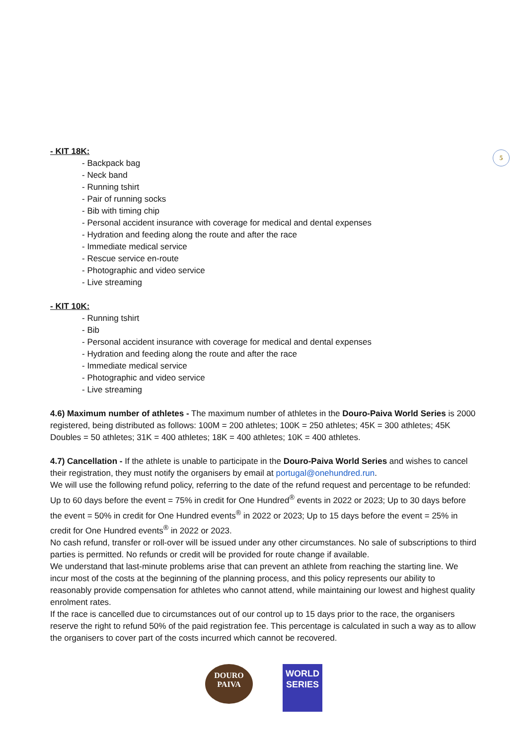5
- KIT 18K:
- Backpack bag
- Neck band
- Running tshirt
- Pair of running socks
- Bib with timing chip
- Personal accident insurance with coverage for medical and dental expenses
- Hydration and feeding along the route and after the race
- Immediate medical service
- Rescue service en-route
- Photographic and video service
- Live streaming
- KIT 10K:
- Running tshirt
- Bib
- Personal accident insurance with coverage for medical and dental expenses
- Hydration and feeding along the route and after the race
- Immediate medical service
- Photographic and video service
- Live streaming
4.6) Maximum number of athletes - The maximum number of athletes in the Douro-Paiva World Series is 2000 registered, being distributed as follows: 100M = 200 athletes; 100K = 250 athletes; 45K = 300 athletes; 45K Doubles = 50 athletes; 31K = 400 athletes; 18K = 400 athletes; 10K = 400 athletes.
4.7) Cancellation - If the athlete is unable to participate in the Douro-Paiva World Series and wishes to cancel their registration, they must notify the organisers by email at portugal@onehundred.run.
We will use the following refund policy, referring to the date of the refund request and percentage to be refunded:
Up to 60 days before the event = 75% in credit for One Hundred<sup>®</sup> events in 2022 or 2023; Up to 30 days before the event = 50% in credit for One Hundred events<sup>®</sup> in 2022 or 2023; Up to 15 days before the event = 25% in credit for One Hundred events<sup>®</sup> in 2022 or 2023.
No cash refund, transfer or roll-over will be issued under any other circumstances. No sale of subscriptions to third parties is permitted. No refunds or credit will be provided for route change if available.
We understand that last-minute problems arise that can prevent an athlete from reaching the starting line. We incur most of the costs at the beginning of the planning process, and this policy represents our ability to reasonably provide compensation for athletes who cannot attend, while maintaining our lowest and highest quality enrolment rates.
If the race is cancelled due to circumstances out of our control up to 15 days prior to the race, the organisers reserve the right to refund 50% of the paid registration fee. This percentage is calculated in such a way as to allow the organisers to cover part of the costs incurred which cannot be recovered.
DOURO
PAIVA
WORLD
SERIES